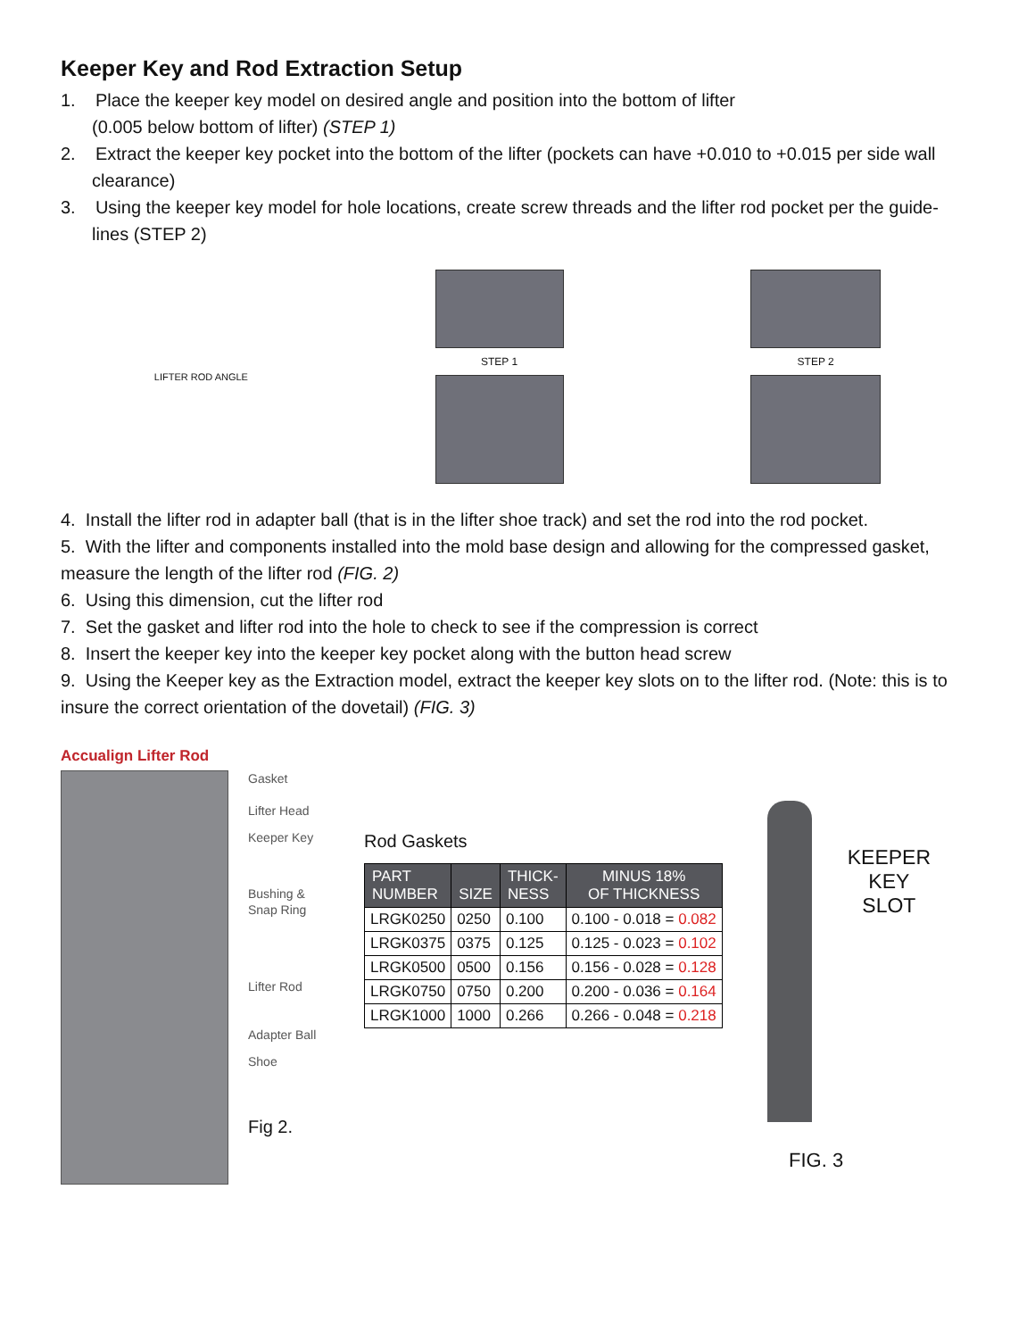Keeper Key and Rod Extraction Setup
1. Place the keeper key model on desired angle and position into the bottom of lifter
(0.005 below bottom of lifter) (STEP 1)
2. Extract the keeper key pocket into the bottom of the lifter (pockets can have +0.010 to +0.015 per side wall clearance)
3. Using the keeper key model for hole locations, create screw threads and the lifter rod pocket per the guide-lines (STEP 2)
LIFTER ROD ANGLE STEP 1 STEP 2
4. Install the lifter rod in adapter ball (that is in the lifter shoe track) and set the rod into the rod pocket.
5. With the lifter and components installed into the mold base design and allowing for the compressed gasket, measure the length of the lifter rod (FIG. 2)
6. Using this dimension, cut the lifter rod
7. Set the gasket and lifter rod into the hole to check to see if the compression is correct
8. Insert the keeper key into the keeper key pocket along with the button head screw
9. Using the Keeper key as the Extraction model, extract the keeper key slots on to the lifter rod. (Note: this is to insure the correct orientation of the dovetail) (FIG. 3)
Accualign Lifter Rod
Gasket
Lifter Head
Keeper Key
Bushing &
Snap Ring
Lifter Rod
Adapter Ball
Shoe
Fig 2.
Rod Gaskets
| PART NUMBER | SIZE | THICK- NESS | MINUS 18% OF THICKNESS |
| --- | --- | --- | --- |
| LRGK0250 | 0250 | 0.100 | 0.100 - 0.018 = 0.082 |
| LRGK0375 | 0375 | 0.125 | 0.125 - 0.023 = 0.102 |
| LRGK0500 | 0500 | 0.156 | 0.156 - 0.028 = 0.128 |
| LRGK0750 | 0750 | 0.200 | 0.200 - 0.036 = 0.164 |
| LRGK1000 | 1000 | 0.266 | 0.266 - 0.048 = 0.218 |
KEEPER
KEY
SLOT
FIG. 3